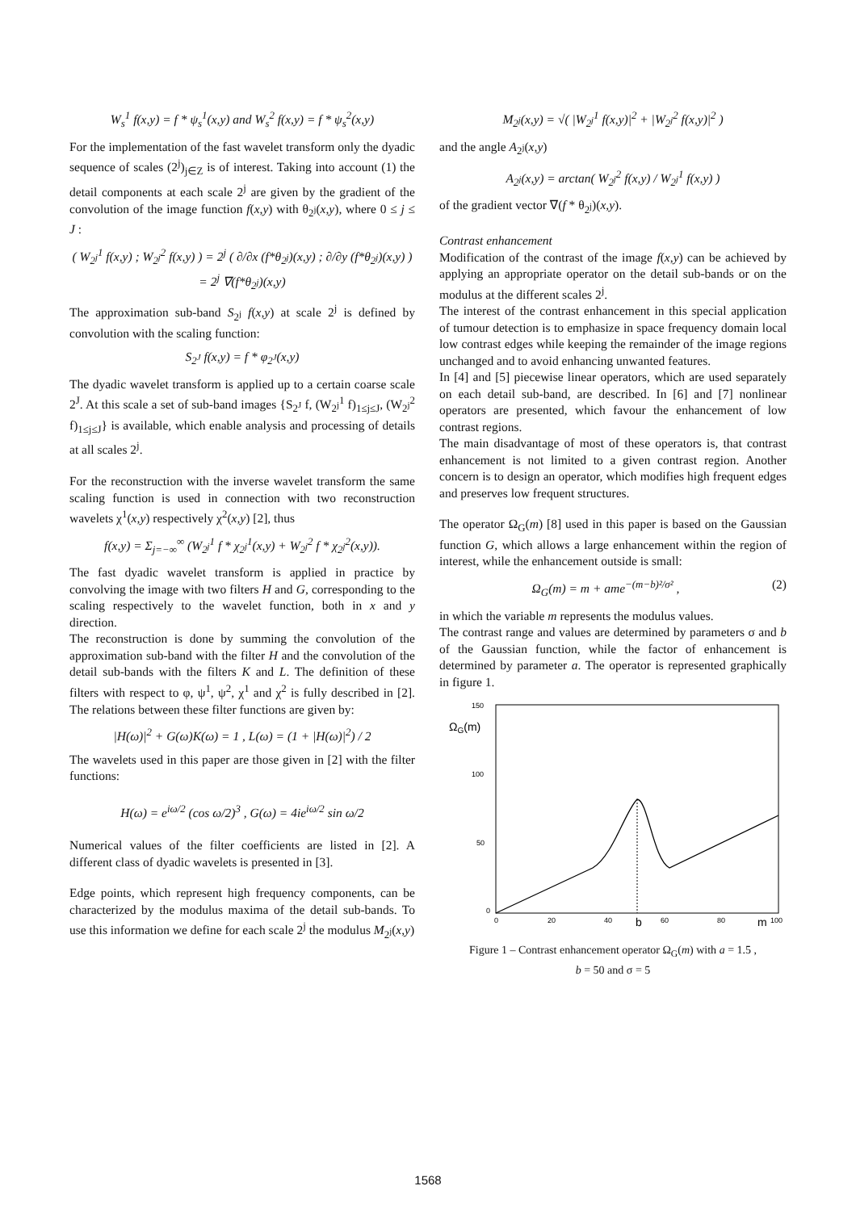W<sub>s</sub><sup>1</sup> f(x,y) = f * ψ<sub>s</sub><sup>1</sup>(x,y) and W<sub>s</sub><sup>2</sup> f(x,y) = f * ψ<sub>s</sub><sup>2</sup>(x,y)
For the implementation of the fast wavelet transform only the dyadic sequence of scales (2<sup>j</sup>)<sub>j∈Z</sub> is of interest. Taking into account (1) the detail components at each scale 2<sup>j</sup> are given by the gradient of the convolution of the image function f(x,y) with θ<sub>2<sup>j</sup></sub>(x,y), where 0 ≤ j ≤ J :
( W<sub>2<sup>j</sup></sub><sup>1</sup> f(x,y) ; W<sub>2<sup>j</sup></sub><sup>2</sup> f(x,y) ) = 2<sup>j</sup> ( ∂/∂x (f*θ<sub>2<sup>j</sup></sub>)(x,y) ; ∂/∂y (f*θ<sub>2<sup>j</sup></sub>)(x,y) ) = 2<sup>j</sup> ∇(f*θ<sub>2<sup>j</sup></sub>)(x,y)
The approximation sub-band S<sub>2<sup>j</sup></sub> f(x,y) at scale 2<sup>j</sup> is defined by convolution with the scaling function:
S<sub>2<sup>J</sup></sub> f(x,y) = f * φ<sub>2<sup>J</sup></sub>(x,y)
The dyadic wavelet transform is applied up to a certain coarse scale 2<sup>J</sup>. At this scale a set of sub-band images {S<sub>2<sup>J</sup></sub> f, (W<sub>2<sup>j</sup></sub><sup>1</sup> f)<sub>1≤j≤J</sub>, (W<sub>2<sup>j</sup></sub><sup>2</sup> f)<sub>1≤j≤J</sub>} is available, which enable analysis and processing of details at all scales 2<sup>j</sup>.
For the reconstruction with the inverse wavelet transform the same scaling function is used in connection with two reconstruction wavelets χ<sup>1</sup>(x,y) respectively χ<sup>2</sup>(x,y) [2], thus
f(x,y) = Σ<sub>j=−∞</sub><sup>∞</sup> (W<sub>2<sup>j</sup></sub><sup>1</sup> f * χ<sub>2<sup>j</sup></sub><sup>1</sup>(x,y) + W<sub>2<sup>j</sup></sub><sup>2</sup> f * χ<sub>2<sup>j</sup></sub><sup>2</sup>(x,y)).
The fast dyadic wavelet transform is applied in practice by convolving the image with two filters H and G, corresponding to the scaling respectively to the wavelet function, both in x and y direction.
The reconstruction is done by summing the convolution of the approximation sub-band with the filter H and the convolution of the detail sub-bands with the filters K and L. The definition of these filters with respect to φ, ψ<sup>1</sup>, ψ<sup>2</sup>, χ<sup>1</sup> and χ<sup>2</sup> is fully described in [2]. The relations between these filter functions are given by:
|H(ω)|<sup>2</sup> + G(ω)K(ω) = 1 , L(ω) = (1 + |H(ω)|<sup>2</sup>) / 2
The wavelets used in this paper are those given in [2] with the filter functions:
H(ω) = e<sup>iω/2</sup> (cos ω/2)<sup>3</sup> , G(ω) = 4ie<sup>iω/2</sup> sin ω/2
Numerical values of the filter coefficients are listed in [2]. A different class of dyadic wavelets is presented in [3].
Edge points, which represent high frequency components, can be characterized by the modulus maxima of the detail sub-bands. To use this information we define for each scale 2<sup>j</sup> the modulus M<sub>2<sup>j</sup></sub>(x,y)
M<sub>2<sup>j</sup></sub>(x,y) = √( |W<sub>2<sup>j</sup></sub><sup>1</sup> f(x,y)|<sup>2</sup> + |W<sub>2<sup>j</sup></sub><sup>2</sup> f(x,y)|<sup>2</sup> )
and the angle A<sub>2<sup>j</sup></sub>(x,y)
A<sub>2<sup>j</sup></sub>(x,y) = arctan( W<sub>2<sup>j</sup></sub><sup>2</sup> f(x,y) / W<sub>2<sup>j</sup></sub><sup>1</sup> f(x,y) )
of the gradient vector ∇(f * θ<sub>2<sup>j</sup></sub>)(x,y).
Contrast enhancement
Modification of the contrast of the image f(x,y) can be achieved by applying an appropriate operator on the detail sub-bands or on the modulus at the different scales 2<sup>j</sup>.
The interest of the contrast enhancement in this special application of tumour detection is to emphasize in space frequency domain local low contrast edges while keeping the remainder of the image regions unchanged and to avoid enhancing unwanted features.
In [4] and [5] piecewise linear operators, which are used separately on each detail sub-band, are described. In [6] and [7] nonlinear operators are presented, which favour the enhancement of low contrast regions.
The main disadvantage of most of these operators is, that contrast enhancement is not limited to a given contrast region. Another concern is to design an operator, which modifies high frequent edges and preserves low frequent structures.
The operator Ω<sub>G</sub>(m) [8] used in this paper is based on the Gaussian function G, which allows a large enhancement within the region of interest, while the enhancement outside is small:
Ω<sub>G</sub>(m) = m + ame<sup>−(m−b)²/σ²</sup> , (2)
in which the variable m represents the modulus values.
The contrast range and values are determined by parameters σ and b of the Gaussian function, while the factor of enhancement is determined by parameter a. The operator is represented graphically in figure 1.
150
100
50
0
ΩG(m)
0
20
40
60
80
100
b
m
Figure 1 – Contrast enhancement operator Ω<sub>G</sub>(m) with a = 1.5 ,
b = 50 and σ = 5
1568